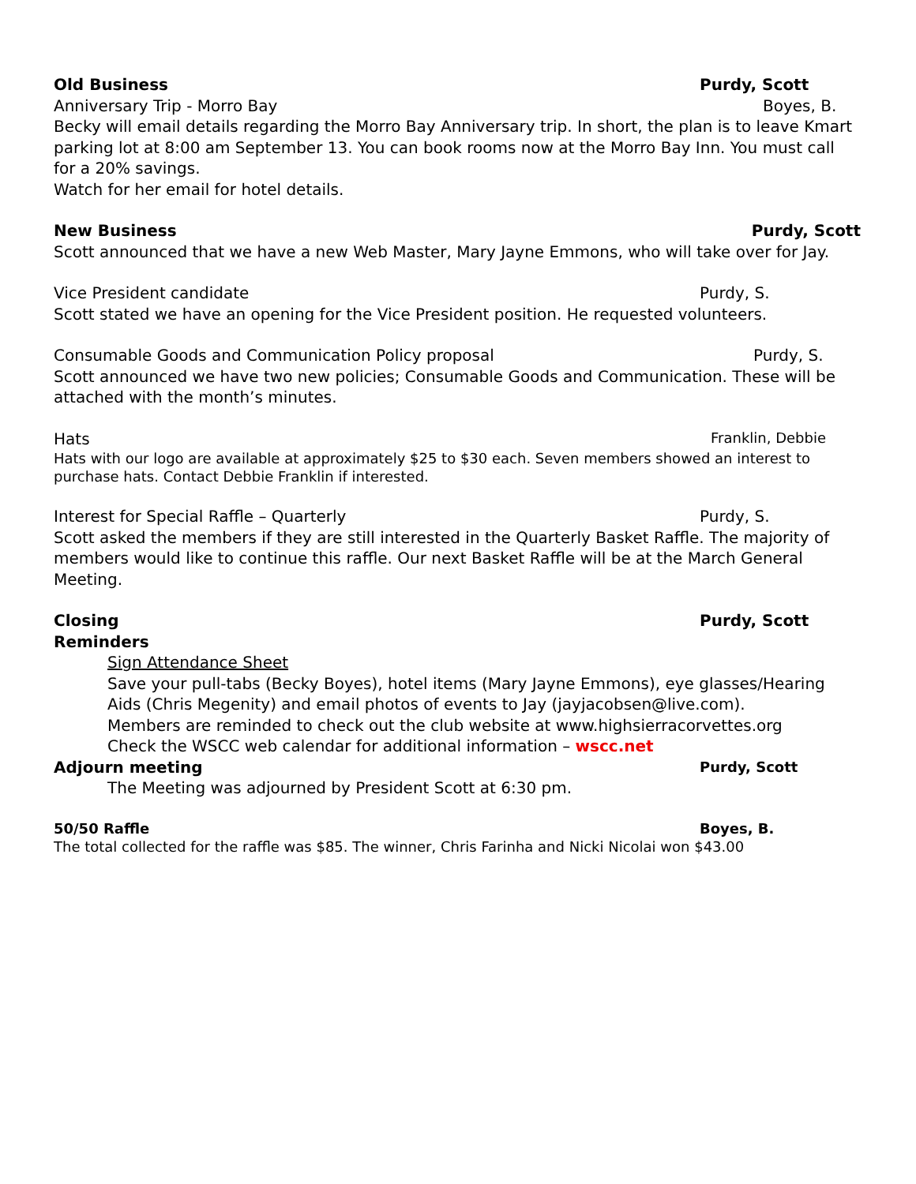Old Business Purdy, Scott
Anniversary Trip - Morro Bay Boyes, B.
Becky will email details regarding the Morro Bay Anniversary trip. In short, the plan is to leave Kmart parking lot at 8:00 am September 13. You can book rooms now at the Morro Bay Inn. You must call for a 20% savings.
Watch for her email for hotel details.
New Business Purdy, Scott
Scott announced that we have a new Web Master, Mary Jayne Emmons, who will take over for Jay.
Vice President candidate Purdy, S.
Scott stated we have an opening for the Vice President position. He requested volunteers.
Consumable Goods and Communication Policy proposal Purdy, S.
Scott announced we have two new policies; Consumable Goods and Communication. These will be attached with the month’s minutes.
Hats Franklin, Debbie
Hats with our logo are available at approximately $25 to $30 each. Seven members showed an interest to purchase hats. Contact Debbie Franklin if interested.
Interest for Special Raffle – Quarterly Purdy, S.
Scott asked the members if they are still interested in the Quarterly Basket Raffle. The majority of members would like to continue this raffle. Our next Basket Raffle will be at the March General Meeting.
Closing Purdy, Scott
Reminders
Sign Attendance Sheet
Save your pull-tabs (Becky Boyes), hotel items (Mary Jayne Emmons), eye glasses/Hearing Aids (Chris Megenity) and email photos of events to Jay (jayjacobsen@live.com).
Members are reminded to check out the club website at www.highsierracorvettes.org
Check the WSCC web calendar for additional information – wscc.net
Adjourn meeting Purdy, Scott
The Meeting was adjourned by President Scott at 6:30 pm.
50/50 Raffle Boyes, B.
The total collected for the raffle was $85. The winner, Chris Farinha and Nicki Nicolai won $43.00